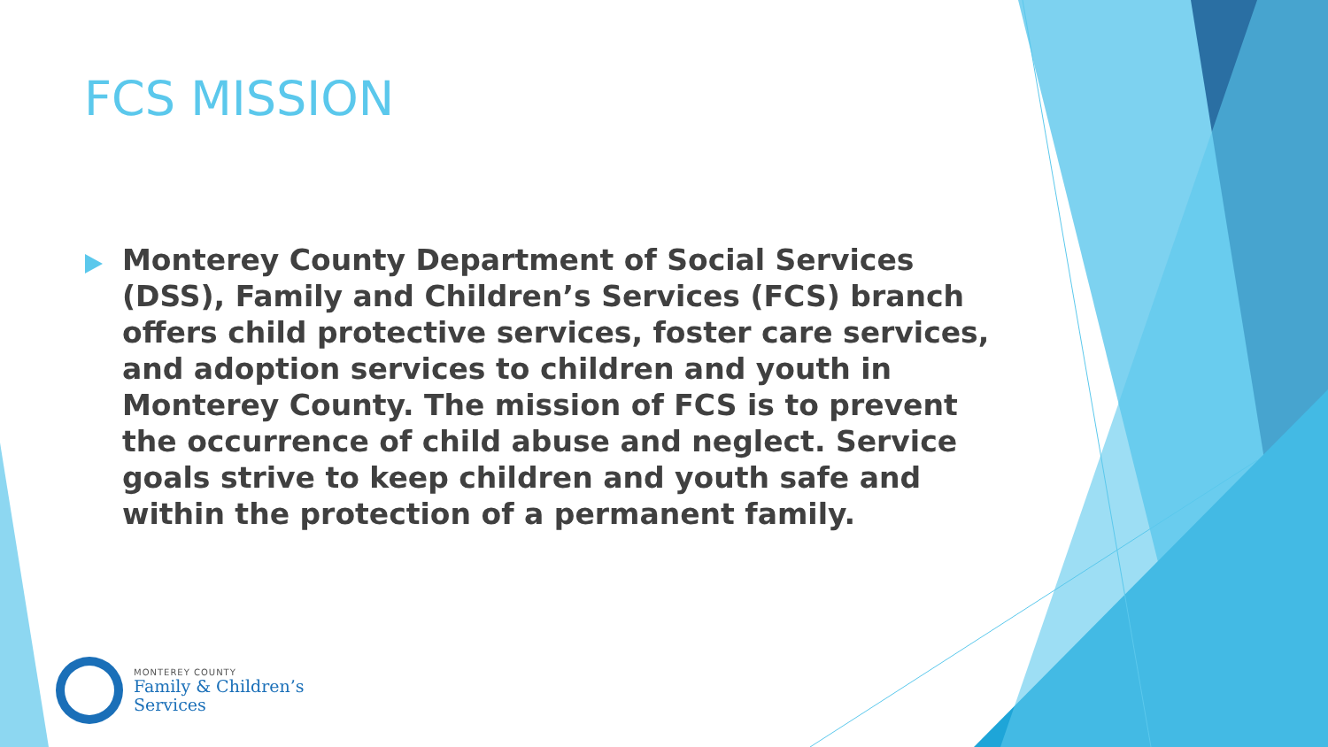FCS MISSION
Monterey County Department of Social Services (DSS), Family and Children’s Services (FCS) branch offers child protective services, foster care services, and adoption services to children and youth in Monterey County. The mission of FCS is to prevent the occurrence of child abuse and neglect. Service goals strive to keep children and youth safe and within the protection of a permanent family.
MONTEREY COUNTY
Family & Children’s
Services